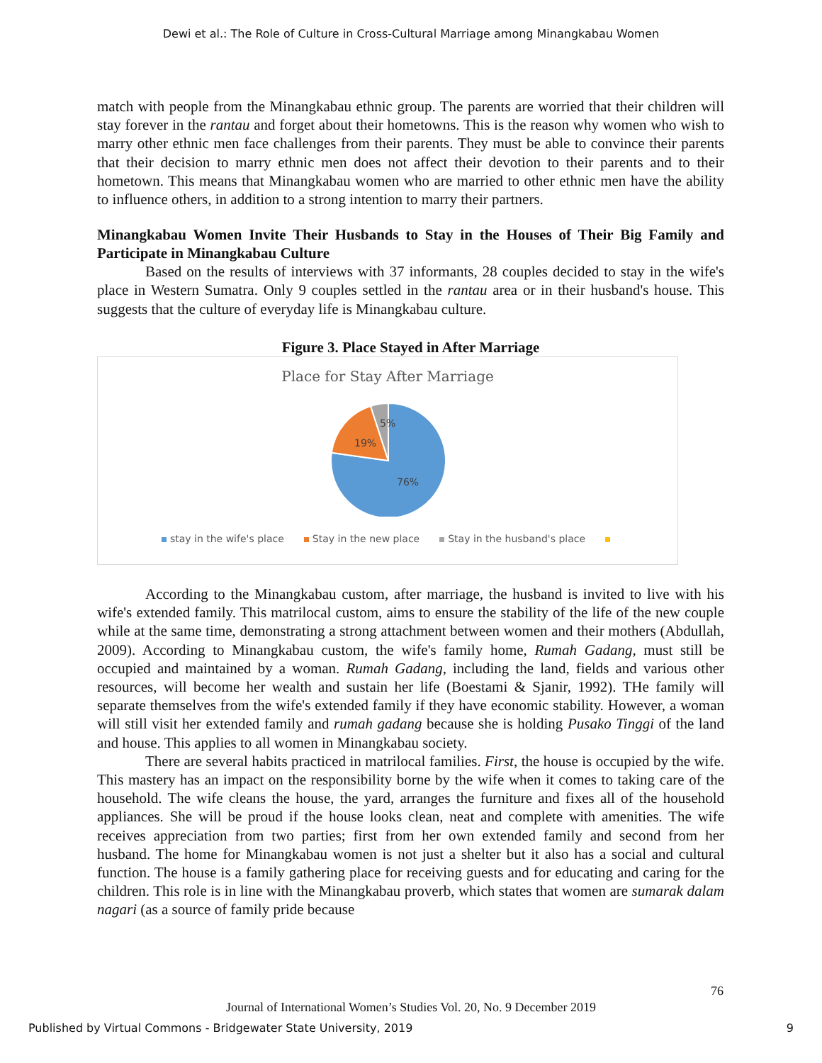Dewi et al.: The Role of Culture in Cross-Cultural Marriage among Minangkabau Women
match with people from the Minangkabau ethnic group. The parents are worried that their children will stay forever in the rantau and forget about their hometowns. This is the reason why women who wish to marry other ethnic men face challenges from their parents. They must be able to convince their parents that their decision to marry ethnic men does not affect their devotion to their parents and to their hometown. This means that Minangkabau women who are married to other ethnic men have the ability to influence others, in addition to a strong intention to marry their partners.
Minangkabau Women Invite Their Husbands to Stay in the Houses of Their Big Family and Participate in Minangkabau Culture
Based on the results of interviews with 37 informants, 28 couples decided to stay in the wife's place in Western Sumatra. Only 9 couples settled in the rantau area or in their husband's house. This suggests that the culture of everyday life is Minangkabau culture.
Figure 3. Place Stayed in After Marriage
Place for Stay After Marriage
76%
19%
5%
stay in the wife's place Stay in the new place Stay in the husband's place
According to the Minangkabau custom, after marriage, the husband is invited to live with his wife's extended family. This matrilocal custom, aims to ensure the stability of the life of the new couple while at the same time, demonstrating a strong attachment between women and their mothers (Abdullah, 2009). According to Minangkabau custom, the wife's family home, Rumah Gadang, must still be occupied and maintained by a woman. Rumah Gadang, including the land, fields and various other resources, will become her wealth and sustain her life (Boestami & Sjanir, 1992). THe family will separate themselves from the wife's extended family if they have economic stability. However, a woman will still visit her extended family and rumah gadang because she is holding Pusako Tinggi of the land and house. This applies to all women in Minangkabau society.
There are several habits practiced in matrilocal families. First, the house is occupied by the wife. This mastery has an impact on the responsibility borne by the wife when it comes to taking care of the household. The wife cleans the house, the yard, arranges the furniture and fixes all of the household appliances. She will be proud if the house looks clean, neat and complete with amenities. The wife receives appreciation from two parties; first from her own extended family and second from her husband. The home for Minangkabau women is not just a shelter but it also has a social and cultural function. The house is a family gathering place for receiving guests and for educating and caring for the children. This role is in line with the Minangkabau proverb, which states that women are sumarak dalam nagari (as a source of family pride because
76
Journal of International Women’s Studies Vol. 20, No. 9 December 2019
Published by Virtual Commons - Bridgewater State University, 2019 9